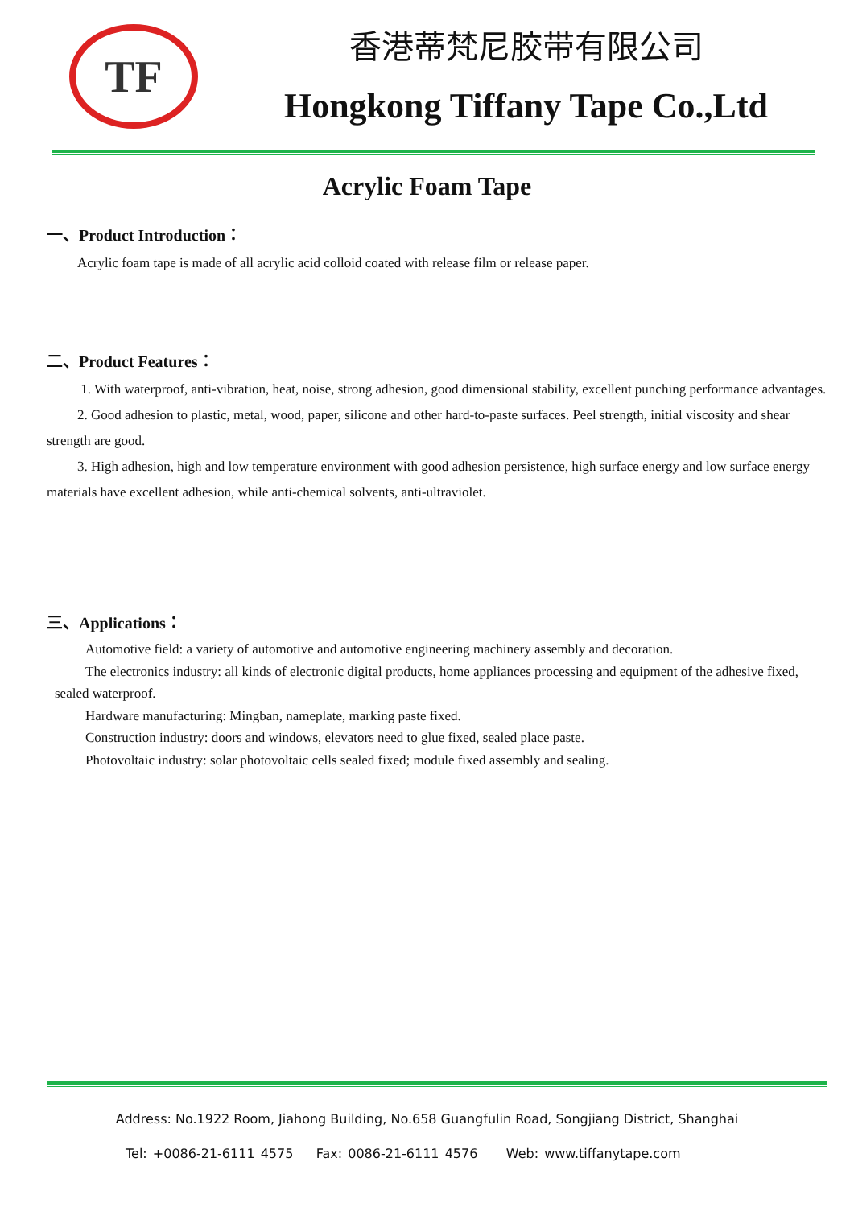TF
香港蒂梵尼胶带有限公司
Hongkong Tiffany Tape Co.,Ltd
Acrylic Foam Tape
一、Product Introduction：
Acrylic foam tape is made of all acrylic acid colloid coated with release film or release paper.
二、Product Features：
1. With waterproof, anti-vibration, heat, noise, strong adhesion, good dimensional stability, excellent punching performance advantages.
2. Good adhesion to plastic, metal, wood, paper, silicone and other hard-to-paste surfaces. Peel strength, initial viscosity and shear strength are good.
3. High adhesion, high and low temperature environment with good adhesion persistence, high surface energy and low surface energy materials have excellent adhesion, while anti-chemical solvents, anti-ultraviolet.
三、Applications：
Automotive field: a variety of automotive and automotive engineering machinery assembly and decoration.
The electronics industry: all kinds of electronic digital products, home appliances processing and equipment of the adhesive fixed, sealed waterproof.
Hardware manufacturing: Mingban, nameplate, marking paste fixed.
Construction industry: doors and windows, elevators need to glue fixed, sealed place paste.
Photovoltaic industry: solar photovoltaic cells sealed fixed; module fixed assembly and sealing.
Address: No.1922 Room, Jiahong Building, No.658 Guangfulin Road, Songjiang District, Shanghai
Tel: +0086-21-6111 4575 Fax: 0086-21-6111 4576 Web: www.tiffanytape.com